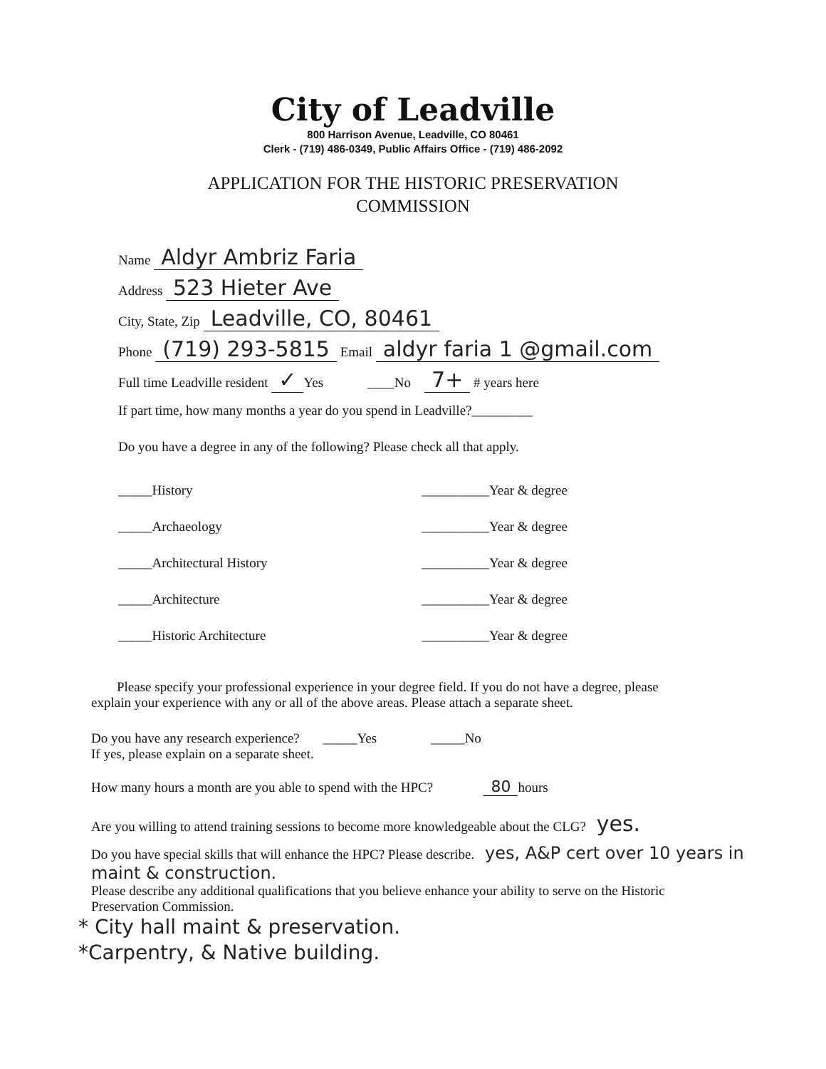City of Leadville
800 Harrison Avenue, Leadville, CO 80461
Clerk - (719) 486-0349, Public Affairs Office - (719) 486-2092
APPLICATION FOR THE HISTORIC PRESERVATION
COMMISSION
Name Aldyr Ambriz Faria
Address 523 Hieter Ave
City, State, Zip Leadville, CO, 80461
Phone (719) 293-5815 Email aldyr faria 1 @gmail.com
Full time Leadville resident ✓ Yes ____No 7+ # years here
If part time, how many months a year do you spend in Leadville?_________
Do you have a degree in any of the following? Please check all that apply.
_____History __________Year & degree
_____Archaeology __________Year & degree
_____Architectural History __________Year & degree
_____Architecture __________Year & degree
_____Historic Architecture __________Year & degree
Please specify your professional experience in your degree field. If you do not have a degree, please explain your experience with any or all of the above areas. Please attach a separate sheet.
Do you have any research experience? _____Yes _____No
If yes, please explain on a separate sheet.
How many hours a month are you able to spend with the HPC? 80 hours
Are you willing to attend training sessions to become more knowledgeable about the CLG? yes.
Do you have special skills that will enhance the HPC? Please describe. yes, A&P cert over 10 years in maint & construction.
Please describe any additional qualifications that you believe enhance your ability to serve on the Historic Preservation Commission.
* City hall maint & preservation.
*Carpentry, & Native building.